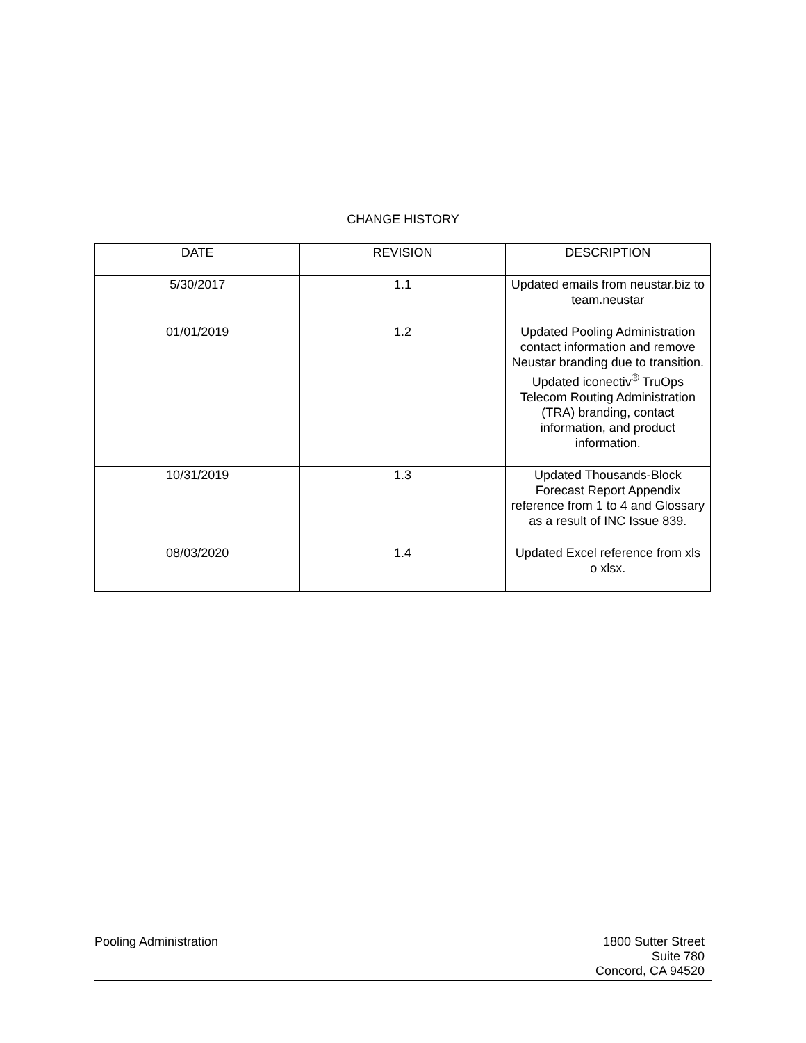CHANGE HISTORY
| DATE | REVISION | DESCRIPTION |
| --- | --- | --- |
| 5/30/2017 | 1.1 | Updated emails from neustar.biz to team.neustar |
| 01/01/2019 | 1.2 | Updated Pooling Administration contact information and remove Neustar branding due to transition. Updated iconectiv<sup>®</sup> TruOps Telecom Routing Administration (TRA) branding, contact information, and product information. |
| 10/31/2019 | 1.3 | Updated Thousands-Block Forecast Report Appendix reference from 1 to 4 and Glossary as a result of INC Issue 839. |
| 08/03/2020 | 1.4 | Updated Excel reference from xls o xlsx. |
Pooling Administration 1800 Sutter Street
Suite 780
Concord, CA 94520